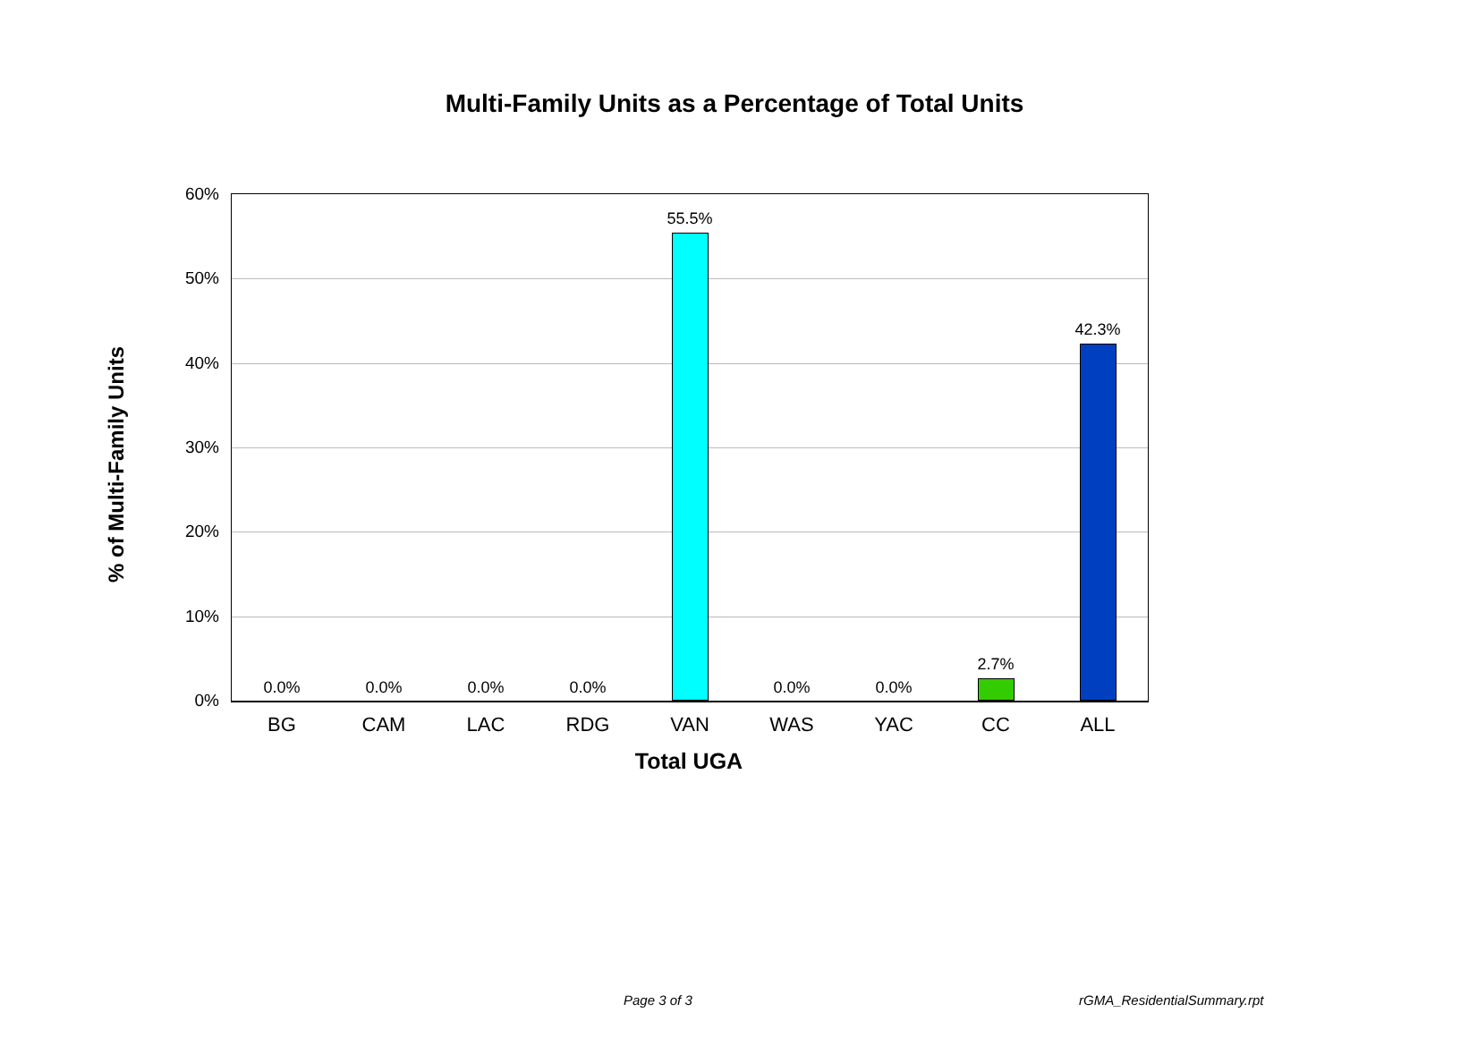Multi-Family Units as a Percentage of Total Units
% of Multi-Family Units
60%
50%
40%
30%
20%
10%
0%
0.0% 0.0% 0.0% 0.0%
55.5%
0.0% 0.0%
2.7%
42.3%
BG CAM LAC RDG VAN WAS YAC CC ALL
Total UGA
Page 3 of 3 rGMA_ResidentialSummary.rpt